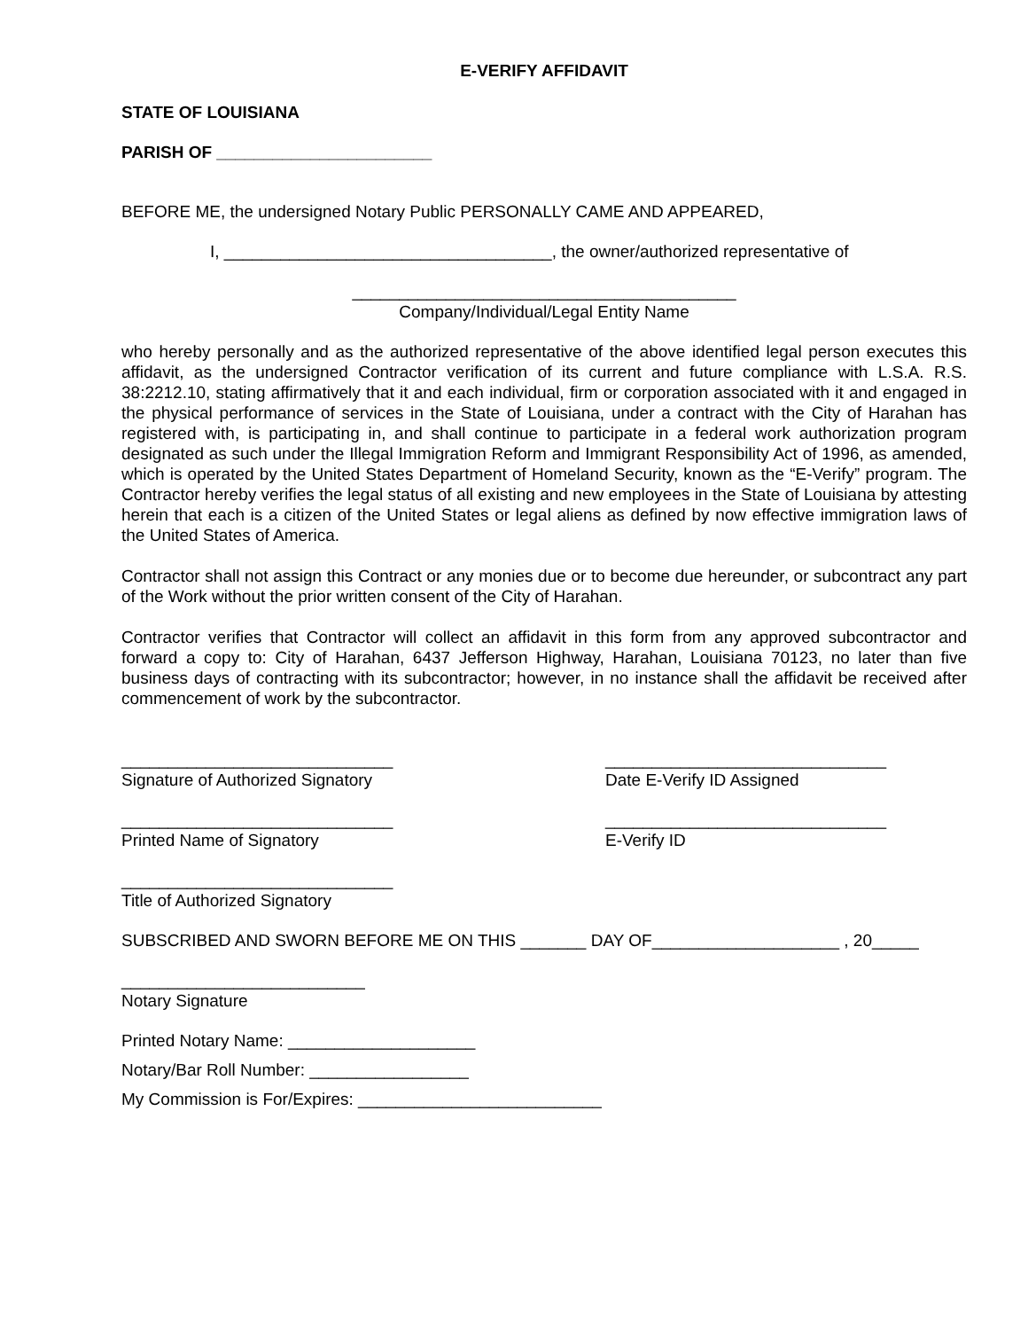E-VERIFY AFFIDAVIT
STATE OF LOUISIANA
PARISH OF _______________________
BEFORE ME, the undersigned Notary Public PERSONALLY CAME AND APPEARED,
I, ___________________________________, the owner/authorized representative of
_________________________________________
Company/Individual/Legal Entity Name
who hereby personally and as the authorized representative of the above identified legal person executes this affidavit, as the undersigned Contractor verification of its current and future compliance with L.S.A. R.S. 38:2212.10, stating affirmatively that it and each individual, firm or corporation associated with it and engaged in the physical performance of services in the State of Louisiana, under a contract with the City of Harahan has registered with, is participating in, and shall continue to participate in a federal work authorization program designated as such under the Illegal Immigration Reform and Immigrant Responsibility Act of 1996, as amended, which is operated by the United States Department of Homeland Security, known as the “E-Verify” program. The Contractor hereby verifies the legal status of all existing and new employees in the State of Louisiana by attesting herein that each is a citizen of the United States or legal aliens as defined by now effective immigration laws of the United States of America.
Contractor shall not assign this Contract or any monies due or to become due hereunder, or subcontract any part of the Work without the prior written consent of the City of Harahan.
Contractor verifies that Contractor will collect an affidavit in this form from any approved subcontractor and forward a copy to: City of Harahan, 6437 Jefferson Highway, Harahan, Louisiana 70123, no later than five business days of contracting with its subcontractor; however, in no instance shall the affidavit be received after commencement of work by the subcontractor.
_____________________________
Signature of Authorized Signatory
______________________________
Date E-Verify ID Assigned
_____________________________
Printed Name of Signatory
______________________________
E-Verify ID
_____________________________
Title of Authorized Signatory
SUBSCRIBED AND SWORN BEFORE ME ON THIS _______ DAY OF____________________ , 20_____
__________________________
Notary Signature
Printed Notary Name: ____________________
Notary/Bar Roll Number: _________________
My Commission is For/Expires: __________________________